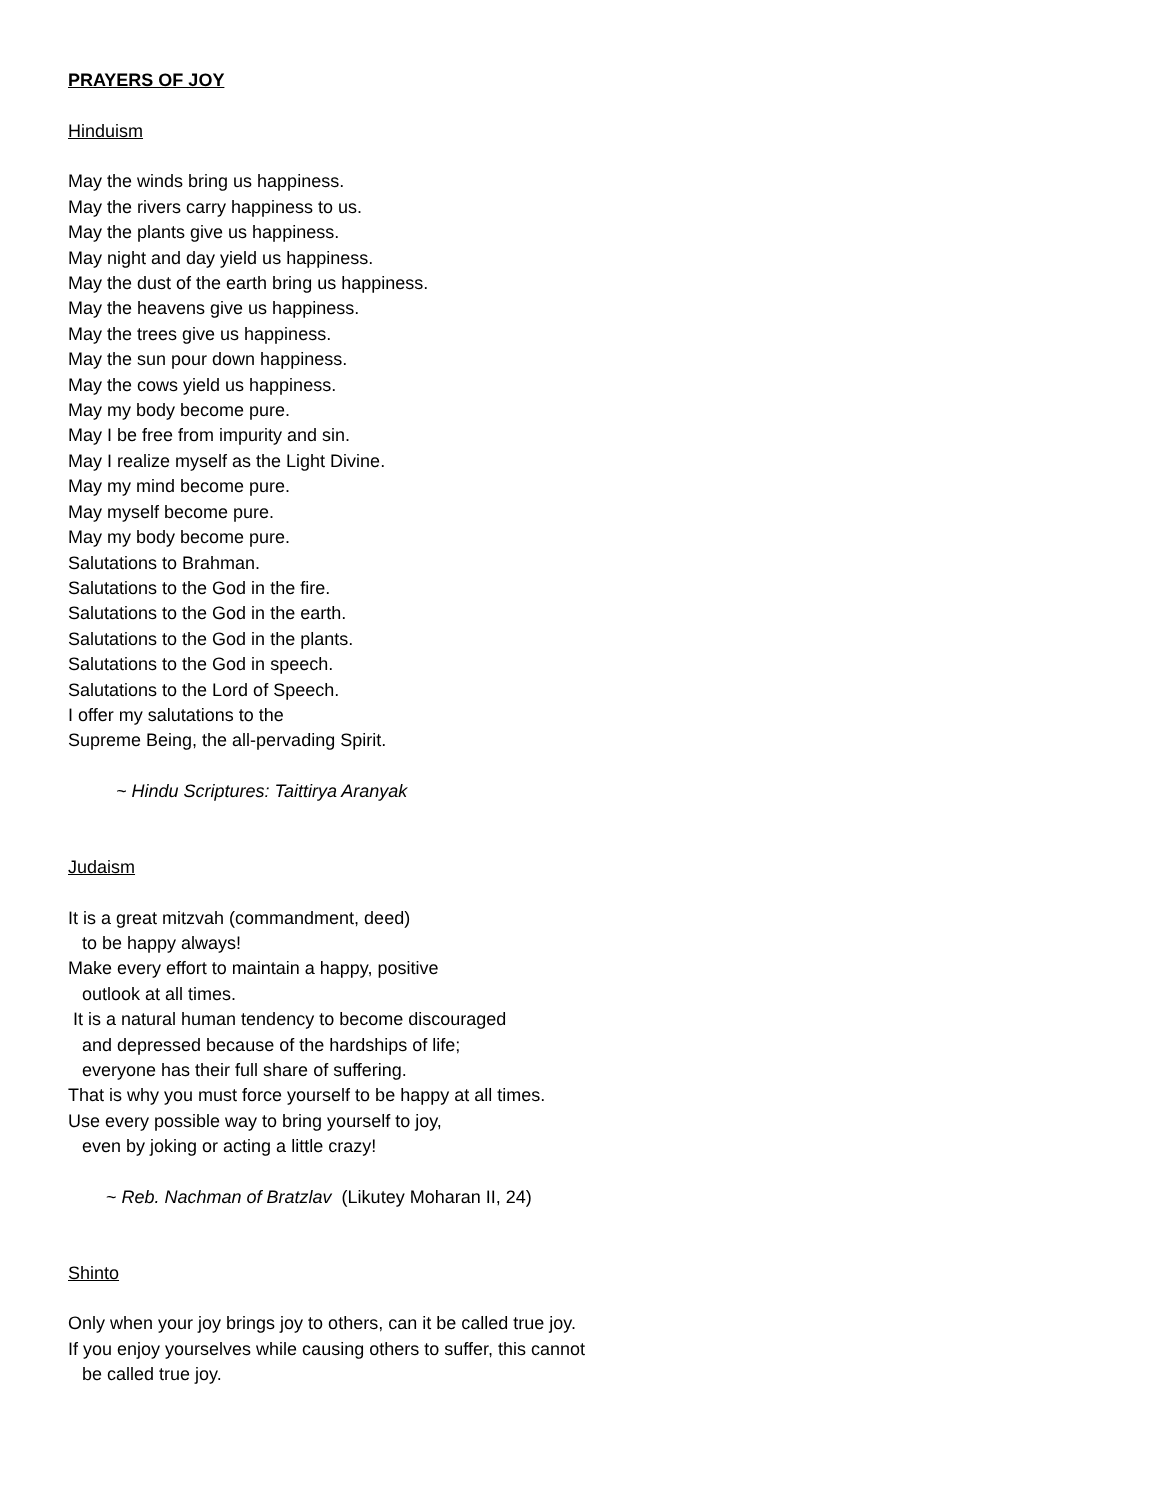PRAYERS OF JOY
Hinduism
May the winds bring us happiness.
May the rivers carry happiness to us.
May the plants give us happiness.
May night and day yield us happiness.
May the dust of the earth bring us happiness.
May the heavens give us happiness.
May the trees give us happiness.
May the sun pour down happiness.
May the cows yield us happiness.
May my body become pure.
May I be free from impurity and sin.
May I realize myself as the Light Divine.
May my mind become pure.
May myself become pure.
May my body become pure.
Salutations to Brahman.
Salutations to the God in the fire.
Salutations to the God in the earth.
Salutations to the God in the plants.
Salutations to the God in speech.
Salutations to the Lord of Speech.
I offer my salutations to the
Supreme Being, the all-pervading Spirit.
~ Hindu Scriptures: Taittirya Aranyak
Judaism
It is a great mitzvah (commandment, deed)
to be happy always!
Make every effort to maintain a happy, positive
outlook at all times.
It is a natural human tendency to become discouraged
and depressed because of the hardships of life;
everyone has their full share of suffering.
That is why you must force yourself to be happy at all times.
Use every possible way to bring yourself to joy,
even by joking or acting a little crazy!
~ Reb. Nachman of Bratzlav (Likutey Moharan II, 24)
Shinto
Only when your joy brings joy to others, can it be called true joy.
If you enjoy yourselves while causing others to suffer, this cannot
be called true joy.